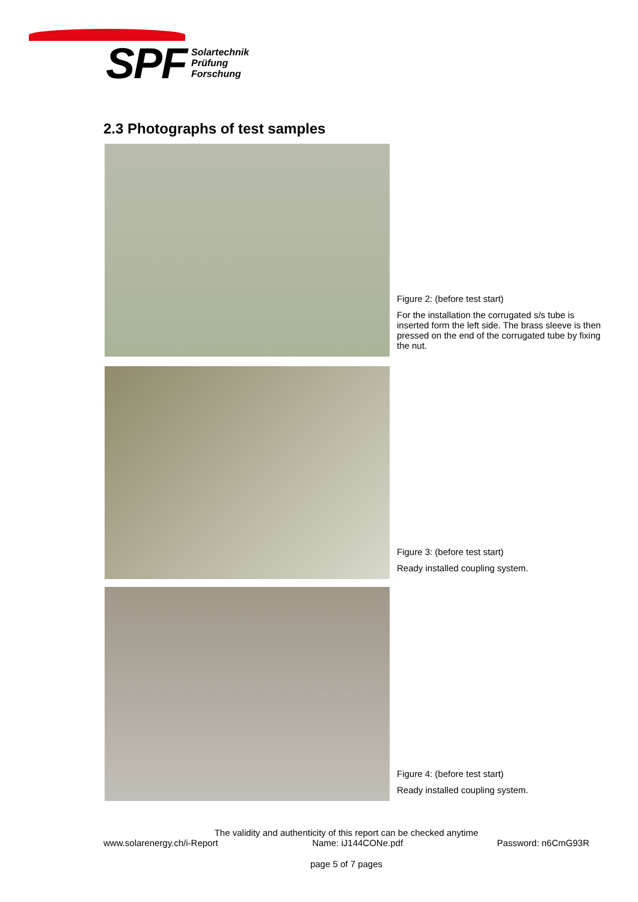SPF
Solartechnik
Prüfung
Forschung
2.3 Photographs of test samples
Figure 2: (before test start)
For the installation the corrugated s/s tube is inserted form the left side. The brass sleeve is then pressed on the end of the corrugated tube by fixing the nut.
Figure 3: (before test start)
Ready installed coupling system.
Figure 4: (before test start)
Ready installed coupling system.
The validity and authenticity of this report can be checked anytime
www.solarenergy.ch/i-Report Name: iJ144CONe.pdf Password: n6CmG93R
page 5 of 7 pages